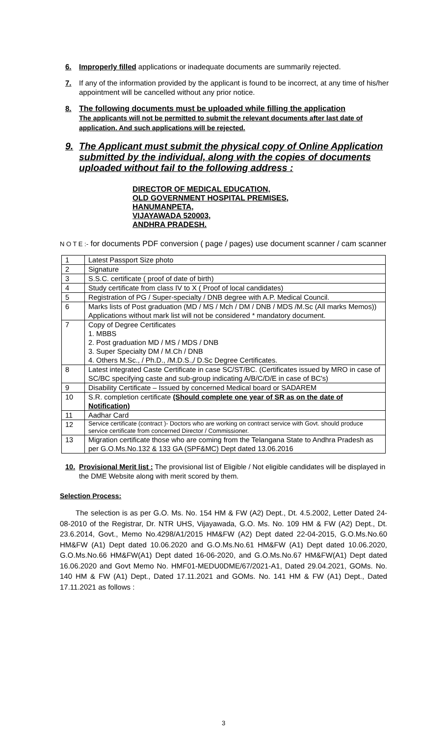6. Improperly filled applications or inadequate documents are summarily rejected.
7. If any of the information provided by the applicant is found to be incorrect, at any time of his/her appointment will be cancelled without any prior notice.
8. The following documents must be uploaded while filling the application
The applicants will not be permitted to submit the relevant documents after last date of application. And such applications will be rejected.
9. The Applicant must submit the physical copy of Online Application submitted by the individual, along with the copies of documents uploaded without fail to the following address :
DIRECTOR OF MEDICAL EDUCATION,
OLD GOVERNMENT HOSPITAL PREMISES,
HANUMANPETA,
VIJAYAWADA 520003,
ANDHRA PRADESH.
N O T E :- for documents PDF conversion ( page / pages) use document scanner / cam scanner
| 1 | Latest Passport Size photo |
| 2 | Signature |
| 3 | S.S.C. certificate ( proof of date of birth) |
| 4 | Study certificate from class IV to X ( Proof of local candidates) |
| 5 | Registration of PG / Super-specialty / DNB degree with A.P. Medical Council. |
| 6 | Marks lists of Post graduation (MD / MS / Mch / DM / DNB / MDS /M.Sc (All marks Memos)) Applications without mark list will not be considered * mandatory document. |
| 7 | Copy of Degree Certificates 1. MBBS 2. Post graduation MD / MS / MDS / DNB 3. Super Specialty DM / M.Ch / DNB 4. Others M.Sc., / Ph.D., /M.D.S.,/ D.Sc Degree Certificates. |
| 8 | Latest integrated Caste Certificate in case SC/ST/BC. (Certificates issued by MRO in case of SC/BC specifying caste and sub-group indicating A/B/C/D/E in case of BC's) |
| 9 | Disability Certificate – Issued by concerned Medical board or SADAREM |
| 10 | S.R. completion certificate (Should complete one year of SR as on the date of Notification) |
| 11 | Aadhar Card |
| 12 | Service certificate (contract )- Doctors who are working on contract service with Govt. should produce service certificate from concerned Director / Commissioner. |
| 13 | Migration certificate those who are coming from the Telangana State to Andhra Pradesh as per G.O.Ms.No.132 & 133 GA (SPF&MC) Dept dated 13.06.2016 |
10. Provisional Merit list : The provisional list of Eligible / Not eligible candidates will be displayed in the DME Website along with merit scored by them.
Selection Process:
The selection is as per G.O. Ms. No. 154 HM & FW (A2) Dept., Dt. 4.5.2002, Letter Dated 24-08-2010 of the Registrar, Dr. NTR UHS, Vijayawada, G.O. Ms. No. 109 HM & FW (A2) Dept., Dt. 23.6.2014, Govt., Memo No.4298/A1/2015 HM&FW (A2) Dept dated 22-04-2015, G.O.Ms.No.60 HM&FW (A1) Dept dated 10.06.2020 and G.O.Ms.No.61 HM&FW (A1) Dept dated 10.06.2020, G.O.Ms.No.66 HM&FW(A1) Dept dated 16-06-2020, and G.O.Ms.No.67 HM&FW(A1) Dept dated 16.06.2020 and Govt Memo No. HMF01-MEDU0DME/67/2021-A1, Dated 29.04.2021, GOMs. No. 140 HM & FW (A1) Dept., Dated 17.11.2021 and GOMs. No. 141 HM & FW (A1) Dept., Dated 17.11.2021 as follows :
3